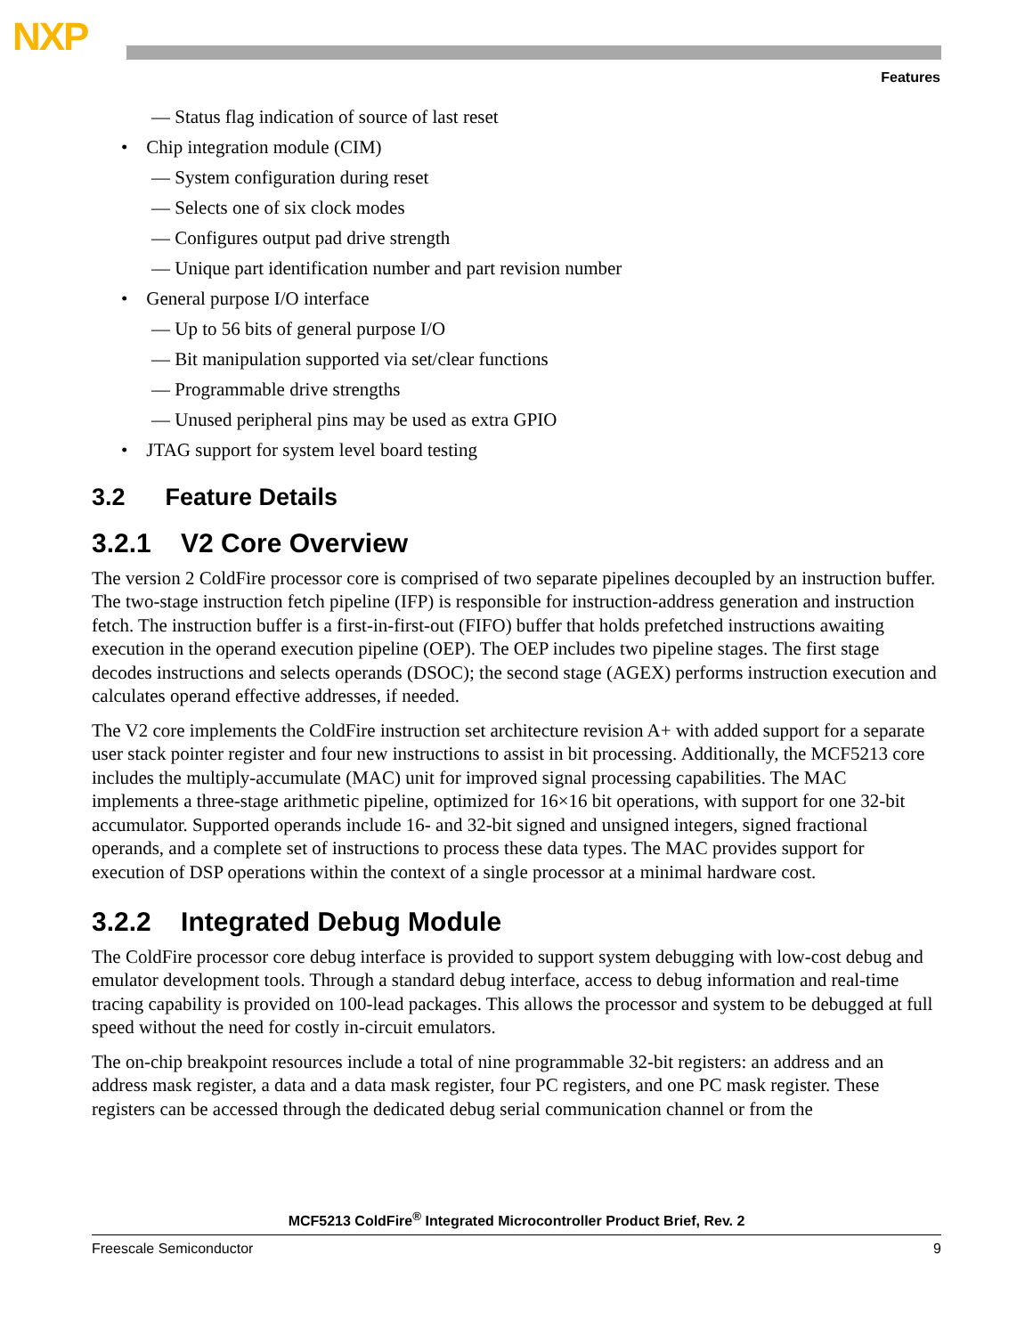NXP
Features
— Status flag indication of source of last reset
• Chip integration module (CIM)
— System configuration during reset
— Selects one of six clock modes
— Configures output pad drive strength
— Unique part identification number and part revision number
• General purpose I/O interface
— Up to 56 bits of general purpose I/O
— Bit manipulation supported via set/clear functions
— Programmable drive strengths
— Unused peripheral pins may be used as extra GPIO
• JTAG support for system level board testing
3.2 Feature Details
3.2.1 V2 Core Overview
The version 2 ColdFire processor core is comprised of two separate pipelines decoupled by an instruction buffer. The two-stage instruction fetch pipeline (IFP) is responsible for instruction-address generation and instruction fetch. The instruction buffer is a first-in-first-out (FIFO) buffer that holds prefetched instructions awaiting execution in the operand execution pipeline (OEP). The OEP includes two pipeline stages. The first stage decodes instructions and selects operands (DSOC); the second stage (AGEX) performs instruction execution and calculates operand effective addresses, if needed.
The V2 core implements the ColdFire instruction set architecture revision A+ with added support for a separate user stack pointer register and four new instructions to assist in bit processing. Additionally, the MCF5213 core includes the multiply-accumulate (MAC) unit for improved signal processing capabilities. The MAC implements a three-stage arithmetic pipeline, optimized for 16×16 bit operations, with support for one 32-bit accumulator. Supported operands include 16- and 32-bit signed and unsigned integers, signed fractional operands, and a complete set of instructions to process these data types. The MAC provides support for execution of DSP operations within the context of a single processor at a minimal hardware cost.
3.2.2 Integrated Debug Module
The ColdFire processor core debug interface is provided to support system debugging with low-cost debug and emulator development tools. Through a standard debug interface, access to debug information and real-time tracing capability is provided on 100-lead packages. This allows the processor and system to be debugged at full speed without the need for costly in-circuit emulators.
The on-chip breakpoint resources include a total of nine programmable 32-bit registers: an address and an address mask register, a data and a data mask register, four PC registers, and one PC mask register. These registers can be accessed through the dedicated debug serial communication channel or from the
MCF5213 ColdFire<sup>®</sup> Integrated Microcontroller Product Brief, Rev. 2
Freescale Semiconductor 9